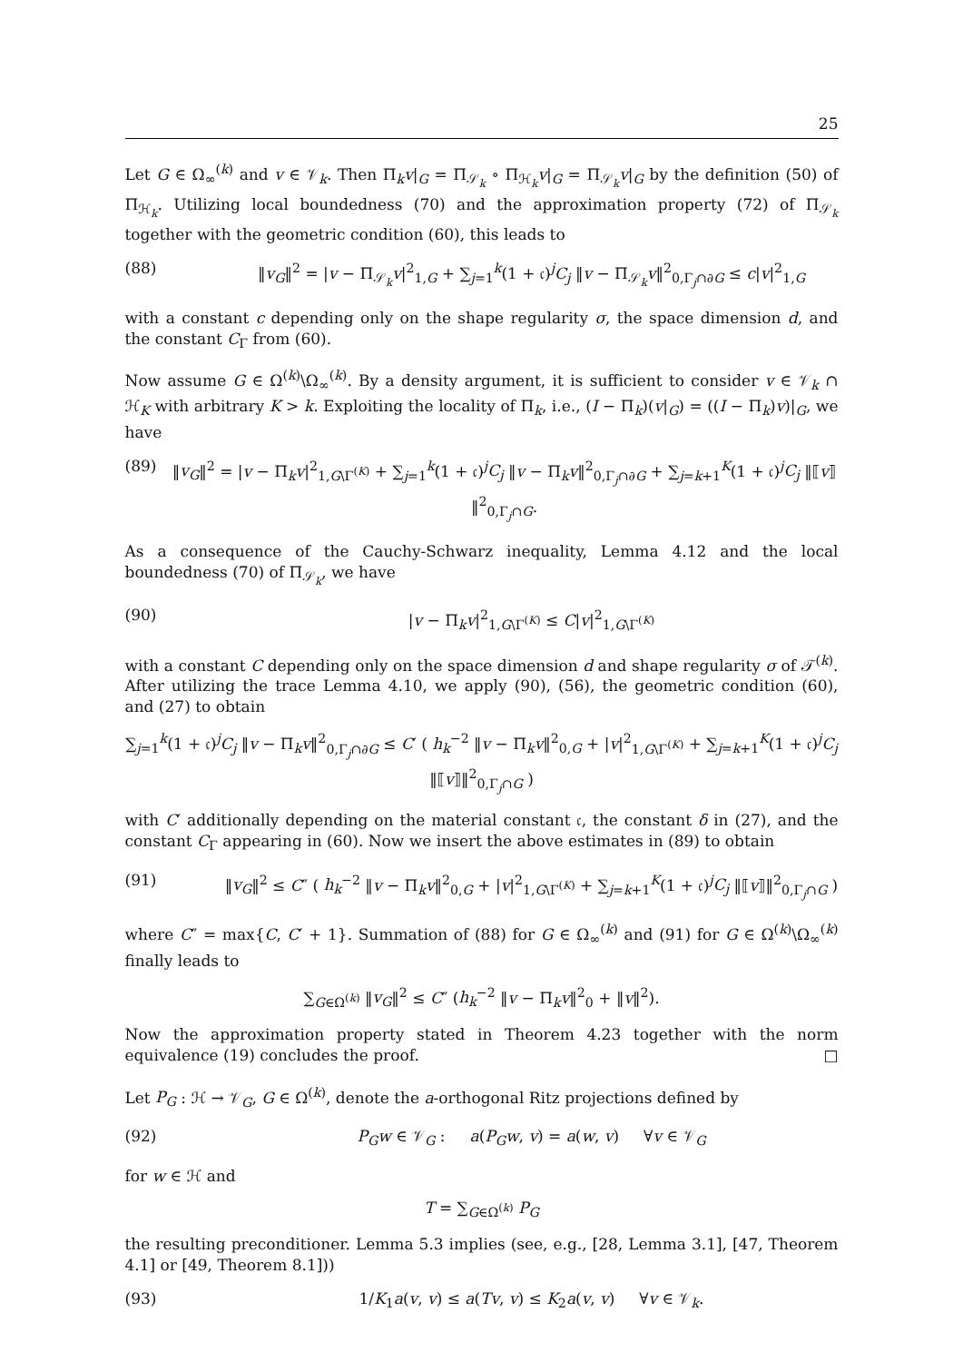25
Let G ∈ Ω<sub>∞</sub><sup>(k)</sup> and v ∈ 𝒱<sub>k</sub>. Then Π<sub>k</sub>v|<sub>G</sub> = Π<sub>𝒮<sub>k</sub></sub> ∘ Π<sub>ℋ<sub>k</sub></sub>v|<sub>G</sub> = Π<sub>𝒮<sub>k</sub></sub>v|<sub>G</sub> by the definition (50) of Π<sub>ℋ<sub>k</sub></sub>. Utilizing local boundedness (70) and the approximation property (72) of Π<sub>𝒮<sub>k</sub></sub> together with the geometric condition (60), this leads to
(88) ‖v<sub>G</sub>‖<sup>2</sup> = |v − Π<sub>𝒮<sub>k</sub></sub>v|<sup>2</sup><sub>1,G</sub> + ∑<sub>j=1</sub><sup>k</sup>(1 + 𝔠)<sup>j</sup>C<sub>j</sub> ‖v − Π<sub>𝒮<sub>k</sub></sub>v‖<sup>2</sup><sub>0,Γ<sub>j</sub>∩∂G</sub> ≤ c|v|<sup>2</sup><sub>1,G</sub>
with a constant c depending only on the shape regularity σ, the space dimension d, and the constant C<sub>Γ</sub> from (60).
Now assume G ∈ Ω<sup>(k)</sup>\Ω<sub>∞</sub><sup>(k)</sup>. By a density argument, it is sufficient to consider v ∈ 𝒱<sub>k</sub> ∩ ℋ<sub>K</sub> with arbitrary K > k. Exploiting the locality of Π<sub>k</sub>, i.e., (I − Π<sub>k</sub>)(v|<sub>G</sub>) = ((I − Π<sub>k</sub>)v)|<sub>G</sub>, we have
(89) ‖v<sub>G</sub>‖<sup>2</sup> = |v − Π<sub>k</sub>v|<sup>2</sup><sub>1,G\Γ<sup>(K)</sup></sub> + ∑<sub>j=1</sub><sup>k</sup>(1 + 𝔠)<sup>j</sup>C<sub>j</sub> ‖v − Π<sub>k</sub>v‖<sup>2</sup><sub>0,Γ<sub>j</sub>∩∂G</sub> + ∑<sub>j=k+1</sub><sup>K</sup>(1 + 𝔠)<sup>j</sup>C<sub>j</sub> ‖⟦v⟧‖<sup>2</sup><sub>0,Γ<sub>j</sub>∩G</sub>.
As a consequence of the Cauchy-Schwarz inequality, Lemma 4.12 and the local boundedness (70) of Π<sub>𝒮<sub>k</sub></sub>, we have
(90) |v − Π<sub>k</sub>v|<sup>2</sup><sub>1,G\Γ<sup>(K)</sup></sub> ≤ C|v|<sup>2</sup><sub>1,G\Γ<sup>(K)</sup></sub>
with a constant C depending only on the space dimension d and shape regularity σ of 𝒯<sup>(k)</sup>. After utilizing the trace Lemma 4.10, we apply (90), (56), the geometric condition (60), and (27) to obtain
∑<sub>j=1</sub><sup>k</sup>(1 + 𝔠)<sup>j</sup>C<sub>j</sub> ‖v − Π<sub>k</sub>v‖<sup>2</sup><sub>0,Γ<sub>j</sub>∩∂G</sub> ≤ C′ ( h<sub>k</sub><sup>−2</sup> ‖v − Π<sub>k</sub>v‖<sup>2</sup><sub>0,G</sub> + |v|<sup>2</sup><sub>1,G\Γ<sup>(K)</sup></sub> + ∑<sub>j=k+1</sub><sup>K</sup>(1 + 𝔠)<sup>j</sup>C<sub>j</sub> ‖⟦v⟧‖<sup>2</sup><sub>0,Γ<sub>j</sub>∩G</sub> )
with C′ additionally depending on the material constant 𝔠, the constant δ in (27), and the constant C<sub>Γ</sub> appearing in (60). Now we insert the above estimates in (89) to obtain
(91) ‖v<sub>G</sub>‖<sup>2</sup> ≤ C″ ( h<sub>k</sub><sup>−2</sup> ‖v − Π<sub>k</sub>v‖<sup>2</sup><sub>0,G</sub> + |v|<sup>2</sup><sub>1,G\Γ<sup>(K)</sup></sub> + ∑<sub>j=k+1</sub><sup>K</sup>(1 + 𝔠)<sup>j</sup>C<sub>j</sub> ‖⟦v⟧‖<sup>2</sup><sub>0,Γ<sub>j</sub>∩G</sub> )
where C″ = max{C, C′ + 1}. Summation of (88) for G ∈ Ω<sub>∞</sub><sup>(k)</sup> and (91) for G ∈ Ω<sup>(k)</sup>\Ω<sub>∞</sub><sup>(k)</sup> finally leads to
∑<sub>G∈Ω<sup>(k)</sup></sub> ‖v<sub>G</sub>‖<sup>2</sup> ≤ C″ (h<sub>k</sub><sup>−2</sup> ‖v − Π<sub>k</sub>v‖<sup>2</sup><sub>0</sub> + ‖v‖<sup>2</sup>).
Now the approximation property stated in Theorem 4.23 together with the norm equivalence (19) concludes the proof. □
Let P<sub>G</sub> : ℋ → 𝒱<sub>G</sub>, G ∈ Ω<sup>(k)</sup>, denote the a-orthogonal Ritz projections defined by
(92) P<sub>G</sub>w ∈ 𝒱<sub>G</sub> : a(P<sub>G</sub>w, v) = a(w, v) ∀v ∈ 𝒱<sub>G</sub>
for w ∈ ℋ and
T = ∑<sub>G∈Ω<sup>(k)</sup></sub> P<sub>G</sub>
the resulting preconditioner. Lemma 5.3 implies (see, e.g., [28, Lemma 3.1], [47, Theorem 4.1] or [49, Theorem 8.1]))
(93) 1/K<sub>1</sub>a(v, v) ≤ a(Tv, v) ≤ K<sub>2</sub>a(v, v) ∀v ∈ 𝒱<sub>k</sub>.